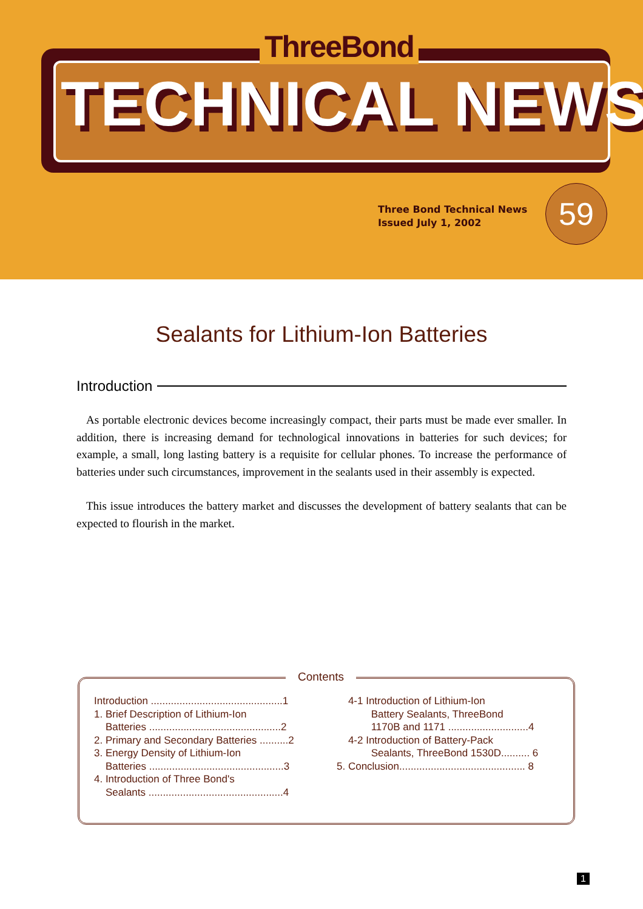ThreeBond
TECHNICAL NEWS
Three Bond Technical News
Issued July 1, 2002
59
Sealants for Lithium-Ion Batteries
Introduction
As portable electronic devices become increasingly compact, their parts must be made ever smaller. In addition, there is increasing demand for technological innovations in batteries for such devices; for example, a small, long lasting battery is a requisite for cellular phones. To increase the performance of batteries under such circumstances, improvement in the sealants used in their assembly is expected.
This issue introduces the battery market and discusses the development of battery sealants that can be expected to flourish in the market.
Contents
Introduction ..............................................1
1. Brief Description of Lithium-Ion
Batteries ..............................................2
2. Primary and Secondary Batteries ..........2
3. Energy Density of Lithium-Ion
Batteries ...............................................3
4. Introduction of Three Bond's
Sealants ...............................................4
4-1 Introduction of Lithium-Ion
Battery Sealants, ThreeBond
1170B and 1171 ............................4
4-2 Introduction of Battery-Pack
Sealants, ThreeBond 1530D.......... 6
5. Conclusion............................................ 8
1